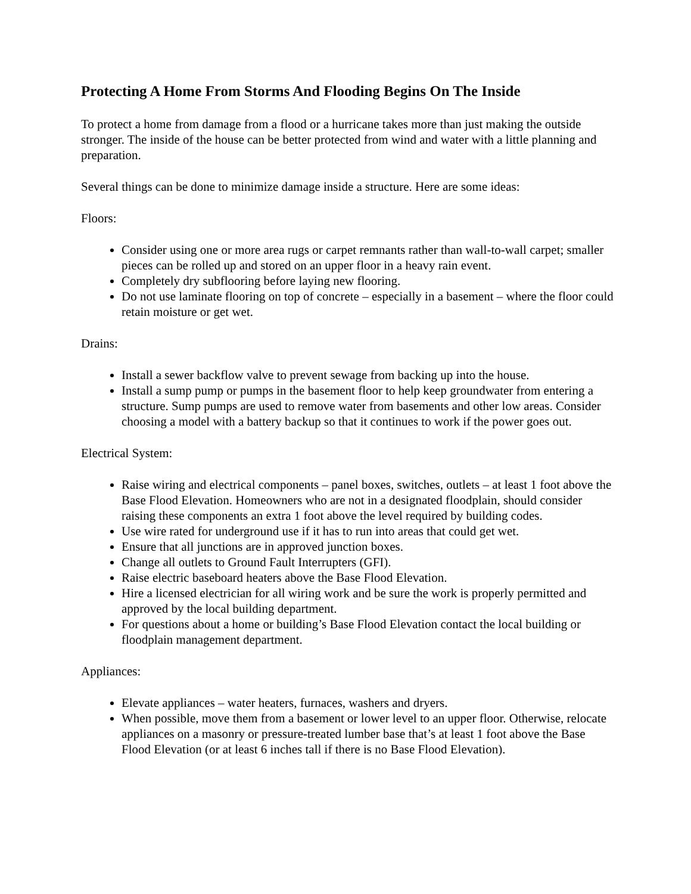Protecting A Home From Storms And Flooding Begins On The Inside
To protect a home from damage from a flood or a hurricane takes more than just making the outside stronger. The inside of the house can be better protected from wind and water with a little planning and preparation.
Several things can be done to minimize damage inside a structure. Here are some ideas:
Floors:
Consider using one or more area rugs or carpet remnants rather than wall-to-wall carpet; smaller pieces can be rolled up and stored on an upper floor in a heavy rain event.
Completely dry subflooring before laying new flooring.
Do not use laminate flooring on top of concrete – especially in a basement – where the floor could retain moisture or get wet.
Drains:
Install a sewer backflow valve to prevent sewage from backing up into the house.
Install a sump pump or pumps in the basement floor to help keep groundwater from entering a structure. Sump pumps are used to remove water from basements and other low areas. Consider choosing a model with a battery backup so that it continues to work if the power goes out.
Electrical System:
Raise wiring and electrical components – panel boxes, switches, outlets – at least 1 foot above the Base Flood Elevation. Homeowners who are not in a designated floodplain, should consider raising these components an extra 1 foot above the level required by building codes.
Use wire rated for underground use if it has to run into areas that could get wet.
Ensure that all junctions are in approved junction boxes.
Change all outlets to Ground Fault Interrupters (GFI).
Raise electric baseboard heaters above the Base Flood Elevation.
Hire a licensed electrician for all wiring work and be sure the work is properly permitted and approved by the local building department.
For questions about a home or building’s Base Flood Elevation contact the local building or floodplain management department.
Appliances:
Elevate appliances – water heaters, furnaces, washers and dryers.
When possible, move them from a basement or lower level to an upper floor. Otherwise, relocate appliances on a masonry or pressure-treated lumber base that’s at least 1 foot above the Base Flood Elevation (or at least 6 inches tall if there is no Base Flood Elevation).